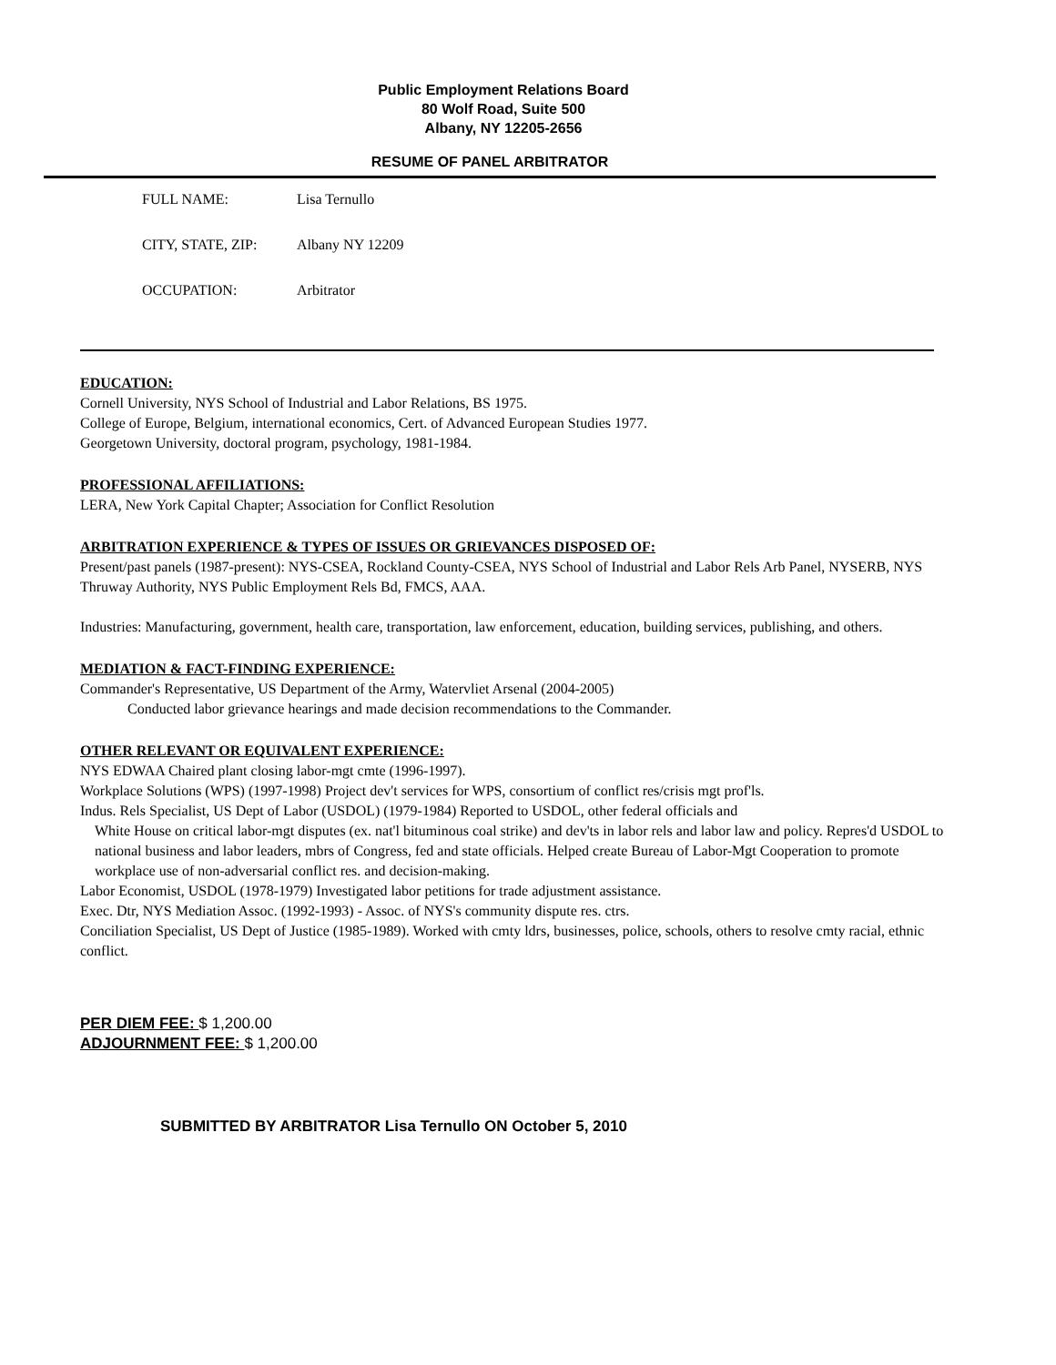Public Employment Relations Board
80 Wolf Road, Suite 500
Albany, NY 12205-2656
RESUME OF PANEL ARBITRATOR
FULL NAME: Lisa Ternullo
CITY, STATE, ZIP: Albany NY 12209
OCCUPATION: Arbitrator
EDUCATION:
Cornell University, NYS School of Industrial and Labor Relations, BS 1975.
College of Europe, Belgium, international economics, Cert. of Advanced European Studies 1977.
Georgetown University, doctoral program, psychology, 1981-1984.
PROFESSIONAL AFFILIATIONS:
LERA, New York Capital Chapter; Association for Conflict Resolution
ARBITRATION EXPERIENCE & TYPES OF ISSUES OR GRIEVANCES DISPOSED OF:
Present/past panels (1987-present): NYS-CSEA, Rockland County-CSEA, NYS School of Industrial and Labor Rels Arb Panel, NYSERB, NYS Thruway Authority, NYS Public Employment Rels Bd, FMCS, AAA.
Industries: Manufacturing, government, health care, transportation, law enforcement, education, building services, publishing, and others.
MEDIATION & FACT-FINDING EXPERIENCE:
Commander's Representative, US Department of the Army, Watervliet Arsenal (2004-2005)
Conducted labor grievance hearings and made decision recommendations to the Commander.
OTHER RELEVANT OR EQUIVALENT EXPERIENCE:
NYS EDWAA Chaired plant closing labor-mgt cmte (1996-1997).
Workplace Solutions (WPS) (1997-1998) Project dev't services for WPS, consortium of conflict res/crisis mgt prof'ls.
Indus. Rels Specialist, US Dept of Labor (USDOL) (1979-1984) Reported to USDOL, other federal officials and
White House on critical labor-mgt disputes (ex. nat'l bituminous coal strike) and dev'ts in labor rels and labor law and policy. Repres'd USDOL to national business and labor leaders, mbrs of Congress, fed and state officials. Helped create Bureau of Labor-Mgt Cooperation to promote workplace use of non-adversarial conflict res. and decision-making.
Labor Economist, USDOL (1978-1979) Investigated labor petitions for trade adjustment assistance.
Exec. Dtr, NYS Mediation Assoc. (1992-1993) - Assoc. of NYS's community dispute res. ctrs.
Conciliation Specialist, US Dept of Justice (1985-1989). Worked with cmty ldrs, businesses, police, schools, others to resolve cmty racial, ethnic conflict.
PER DIEM FEE: $ 1,200.00
ADJOURNMENT FEE: $ 1,200.00
SUBMITTED BY ARBITRATOR Lisa Ternullo ON October 5, 2010